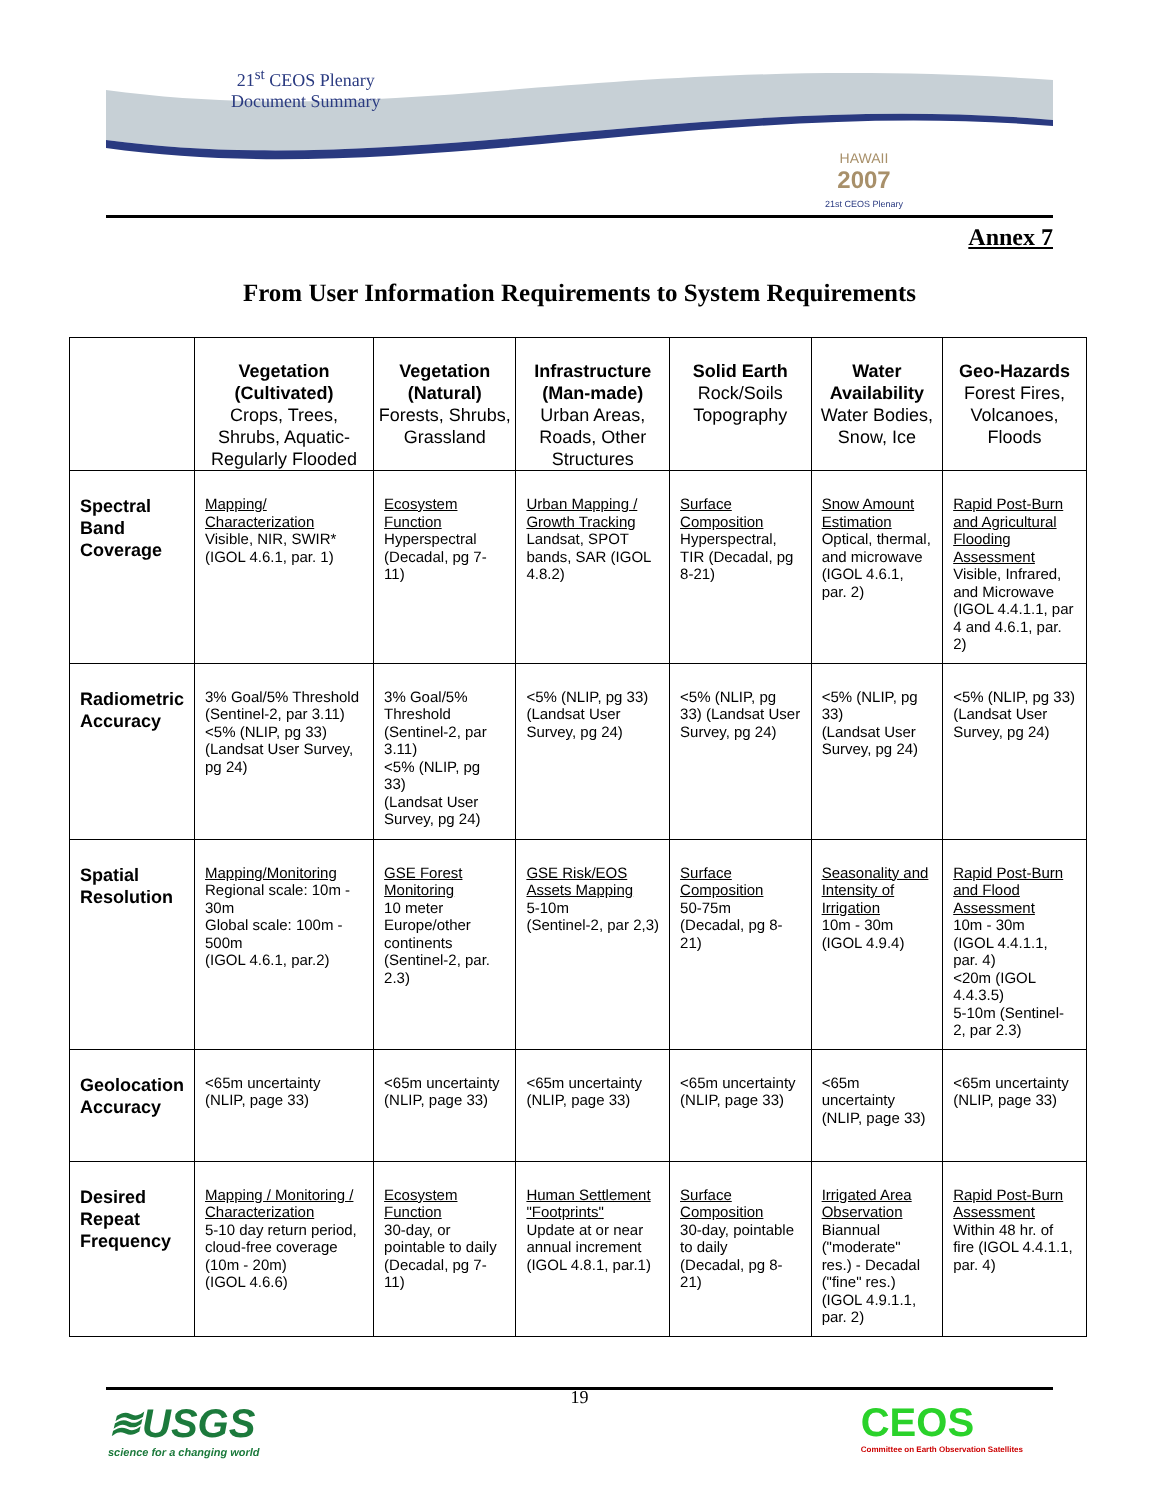21<sup>st</sup> CEOS Plenary
Document Summary
HAWAII
2007
21st CEOS Plenary
Annex 7
From User Information Requirements to System Requirements
| | Vegetation (Cultivated) Crops, Trees, Shrubs, Aquatic-Regularly Flooded | Vegetation (Natural) Forests, Shrubs, Grassland | Infrastructure (Man-made) Urban Areas, Roads, Other Structures | Solid Earth Rock/Soils Topography | Water Availability Water Bodies, Snow, Ice | Geo-Hazards Forest Fires, Volcanoes, Floods |
| --- | --- | --- | --- | --- | --- | --- |
| Spectral Band Coverage | Mapping/ Characterization Visible, NIR, SWIR* (IGOL 4.6.1, par. 1) | Ecosystem Function Hyperspectral (Decadal, pg 7-11) | Urban Mapping / Growth Tracking Landsat, SPOT bands, SAR (IGOL 4.8.2) | Surface Composition Hyperspectral, TIR (Decadal, pg 8-21) | Snow Amount Estimation Optical, thermal, and microwave (IGOL 4.6.1, par. 2) | Rapid Post-Burn and Agricultural Flooding Assessment Visible, Infrared, and Microwave (IGOL 4.4.1.1, par 4 and 4.6.1, par. 2) |
| Radiometric Accuracy | 3% Goal/5% Threshold (Sentinel-2, par 3.11) <5% (NLIP, pg 33) (Landsat User Survey, pg 24) | 3% Goal/5% Threshold (Sentinel-2, par 3.11) <5% (NLIP, pg 33) (Landsat User Survey, pg 24) | <5% (NLIP, pg 33) (Landsat User Survey, pg 24) | <5% (NLIP, pg 33) (Landsat User Survey, pg 24) | <5% (NLIP, pg 33) (Landsat User Survey, pg 24) | <5% (NLIP, pg 33) (Landsat User Survey, pg 24) |
| Spatial Resolution | Mapping/Monitoring Regional scale: 10m - 30m Global scale: 100m - 500m (IGOL 4.6.1, par.2) | GSE Forest Monitoring 10 meter Europe/other continents (Sentinel-2, par. 2.3) | GSE Risk/EOS Assets Mapping 5-10m (Sentinel-2, par 2,3) | Surface Composition 50-75m (Decadal, pg 8-21) | Seasonality and Intensity of Irrigation 10m - 30m (IGOL 4.9.4) | Rapid Post-Burn and Flood Assessment 10m - 30m (IGOL 4.4.1.1, par. 4) <20m (IGOL 4.4.3.5) 5-10m (Sentinel-2, par 2.3) |
| Geolocation Accuracy | <65m uncertainty (NLIP, page 33) | <65m uncertainty (NLIP, page 33) | <65m uncertainty (NLIP, page 33) | <65m uncertainty (NLIP, page 33) | <65m uncertainty (NLIP, page 33) | <65m uncertainty (NLIP, page 33) |
| Desired Repeat Frequency | Mapping / Monitoring / Characterization 5-10 day return period, cloud-free coverage (10m - 20m) (IGOL 4.6.6) | Ecosystem Function 30-day, or pointable to daily (Decadal, pg 7-11) | Human Settlement "Footprints" Update at or near annual increment (IGOL 4.8.1, par.1) | Surface Composition 30-day, pointable to daily (Decadal, pg 8-21) | Irrigated Area Observation Biannual ("moderate" res.) - Decadal ("fine" res.) (IGOL 4.9.1.1, par. 2) | Rapid Post-Burn Assessment Within 48 hr. of fire (IGOL 4.4.1.1, par. 4) |
19
≋USGS
science for a changing world
CEOS
Committee on Earth Observation Satellites